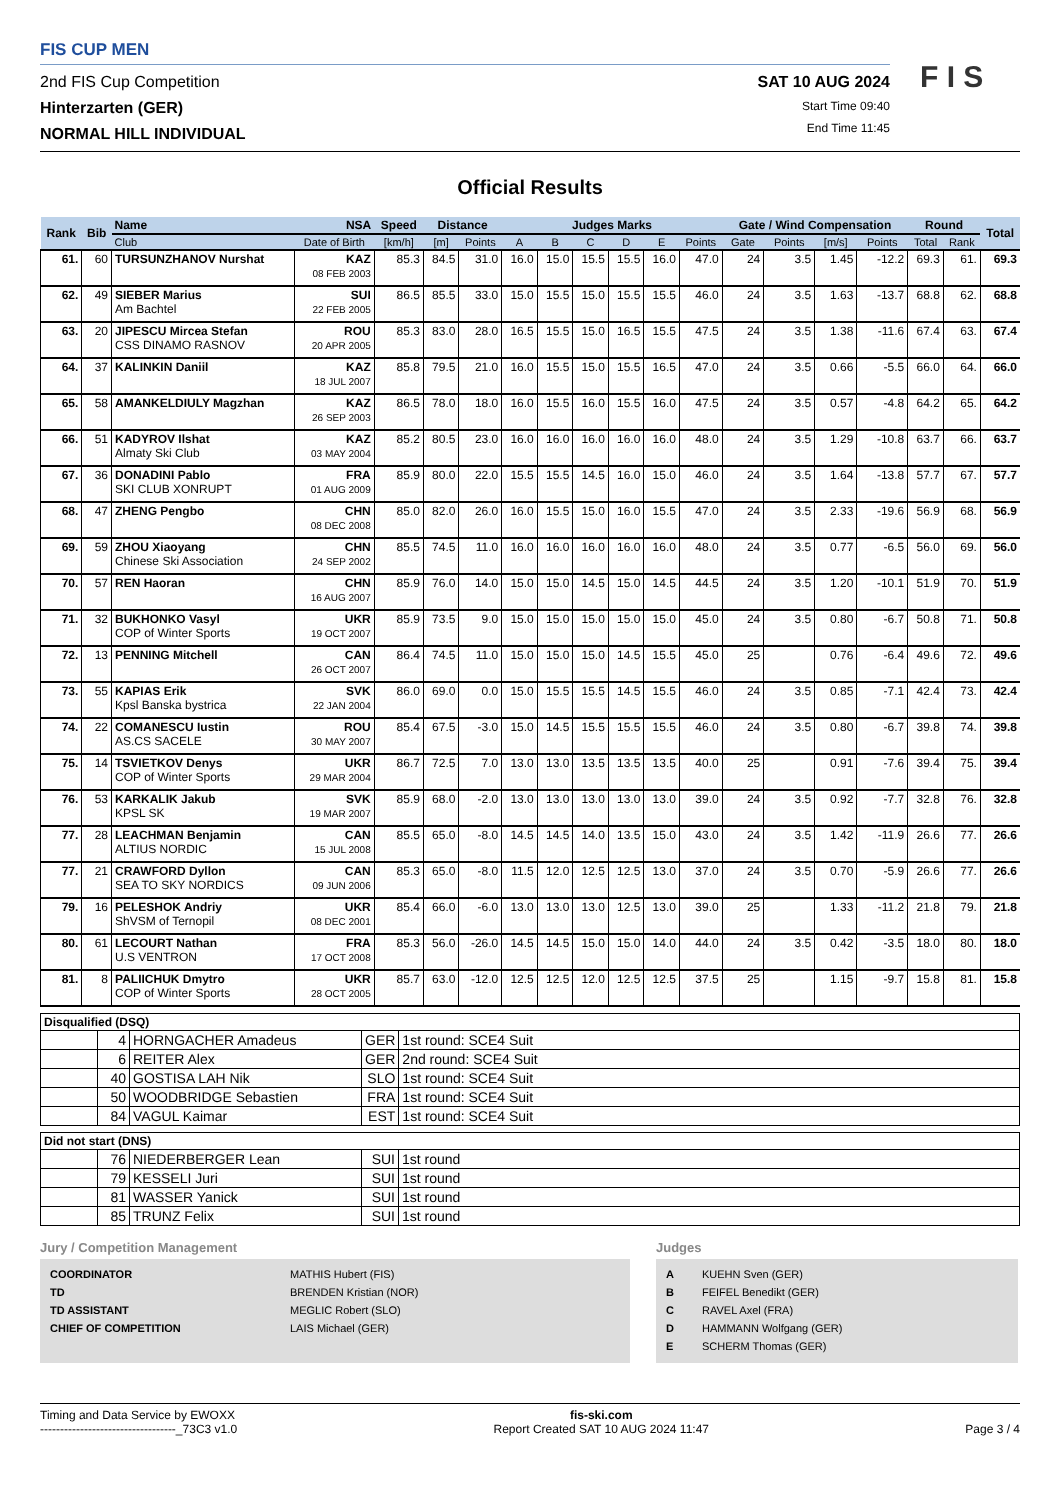FIS CUP MEN
2nd FIS Cup Competition
Hinterzarten (GER)
NORMAL HILL INDIVIDUAL
SAT 10 AUG 2024
Start Time 09:40
End Time 11:45
F I S
Official Results
| Rank | Bib | Name | NSA | Speed | Distance | | Judges Marks | | | | | | Gate / Wind Compensation | | | | Round | | Total |
| --- | --- | --- | --- | --- | --- | --- | --- | --- | --- | --- | --- | --- | --- | --- | --- | --- | --- | --- | --- |
| | | Club | Date of Birth | [km/h] | [m] | Points | A | B | C | D | E | Points | Gate | Points | [m/s] | Points | Total | Rank | |
| 61. | 60 | TURSUNZHANOV Nurshat | KAZ 08 FEB 2003 | 85.3 | 84.5 | 31.0 | 16.0 | 15.0 | 15.5 | 15.5 | 16.0 | 47.0 | 24 | 3.5 | 1.45 | -12.2 | 69.3 | 61. | 69.3 |
| 62. | 49 | SIEBER Marius Am Bachtel | SUI 22 FEB 2005 | 86.5 | 85.5 | 33.0 | 15.0 | 15.5 | 15.0 | 15.5 | 15.5 | 46.0 | 24 | 3.5 | 1.63 | -13.7 | 68.8 | 62. | 68.8 |
| 63. | 20 | JIPESCU Mircea Stefan CSS DINAMO RASNOV | ROU 20 APR 2005 | 85.3 | 83.0 | 28.0 | 16.5 | 15.5 | 15.0 | 16.5 | 15.5 | 47.5 | 24 | 3.5 | 1.38 | -11.6 | 67.4 | 63. | 67.4 |
| 64. | 37 | KALINKIN Daniil | KAZ 18 JUL 2007 | 85.8 | 79.5 | 21.0 | 16.0 | 15.5 | 15.0 | 15.5 | 16.5 | 47.0 | 24 | 3.5 | 0.66 | -5.5 | 66.0 | 64. | 66.0 |
| 65. | 58 | AMANKELDIULY Magzhan | KAZ 26 SEP 2003 | 86.5 | 78.0 | 18.0 | 16.0 | 15.5 | 16.0 | 15.5 | 16.0 | 47.5 | 24 | 3.5 | 0.57 | -4.8 | 64.2 | 65. | 64.2 |
| 66. | 51 | KADYROV Ilshat Almaty Ski Club | KAZ 03 MAY 2004 | 85.2 | 80.5 | 23.0 | 16.0 | 16.0 | 16.0 | 16.0 | 16.0 | 48.0 | 24 | 3.5 | 1.29 | -10.8 | 63.7 | 66. | 63.7 |
| 67. | 36 | DONADINI Pablo SKI CLUB XONRUPT | FRA 01 AUG 2009 | 85.9 | 80.0 | 22.0 | 15.5 | 15.5 | 14.5 | 16.0 | 15.0 | 46.0 | 24 | 3.5 | 1.64 | -13.8 | 57.7 | 67. | 57.7 |
| 68. | 47 | ZHENG Pengbo | CHN 08 DEC 2008 | 85.0 | 82.0 | 26.0 | 16.0 | 15.5 | 15.0 | 16.0 | 15.5 | 47.0 | 24 | 3.5 | 2.33 | -19.6 | 56.9 | 68. | 56.9 |
| 69. | 59 | ZHOU Xiaoyang Chinese Ski Association | CHN 24 SEP 2002 | 85.5 | 74.5 | 11.0 | 16.0 | 16.0 | 16.0 | 16.0 | 16.0 | 48.0 | 24 | 3.5 | 0.77 | -6.5 | 56.0 | 69. | 56.0 |
| 70. | 57 | REN Haoran | CHN 16 AUG 2007 | 85.9 | 76.0 | 14.0 | 15.0 | 15.0 | 14.5 | 15.0 | 14.5 | 44.5 | 24 | 3.5 | 1.20 | -10.1 | 51.9 | 70. | 51.9 |
| 71. | 32 | BUKHONKO Vasyl COP of Winter Sports | UKR 19 OCT 2007 | 85.9 | 73.5 | 9.0 | 15.0 | 15.0 | 15.0 | 15.0 | 15.0 | 45.0 | 24 | 3.5 | 0.80 | -6.7 | 50.8 | 71. | 50.8 |
| 72. | 13 | PENNING Mitchell | CAN 26 OCT 2007 | 86.4 | 74.5 | 11.0 | 15.0 | 15.0 | 15.0 | 14.5 | 15.5 | 45.0 | 25 | | 0.76 | -6.4 | 49.6 | 72. | 49.6 |
| 73. | 55 | KAPIAS Erik Kpsl Banska bystrica | SVK 22 JAN 2004 | 86.0 | 69.0 | 0.0 | 15.0 | 15.5 | 15.5 | 14.5 | 15.5 | 46.0 | 24 | 3.5 | 0.85 | -7.1 | 42.4 | 73. | 42.4 |
| 74. | 22 | COMANESCU Iustin AS.CS SACELE | ROU 30 MAY 2007 | 85.4 | 67.5 | -3.0 | 15.0 | 14.5 | 15.5 | 15.5 | 15.5 | 46.0 | 24 | 3.5 | 0.80 | -6.7 | 39.8 | 74. | 39.8 |
| 75. | 14 | TSVIETKOV Denys COP of Winter Sports | UKR 29 MAR 2004 | 86.7 | 72.5 | 7.0 | 13.0 | 13.0 | 13.5 | 13.5 | 13.5 | 40.0 | 25 | | 0.91 | -7.6 | 39.4 | 75. | 39.4 |
| 76. | 53 | KARKALIK Jakub KPSL SK | SVK 19 MAR 2007 | 85.9 | 68.0 | -2.0 | 13.0 | 13.0 | 13.0 | 13.0 | 13.0 | 39.0 | 24 | 3.5 | 0.92 | -7.7 | 32.8 | 76. | 32.8 |
| 77. | 28 | LEACHMAN Benjamin ALTIUS NORDIC | CAN 15 JUL 2008 | 85.5 | 65.0 | -8.0 | 14.5 | 14.5 | 14.0 | 13.5 | 15.0 | 43.0 | 24 | 3.5 | 1.42 | -11.9 | 26.6 | 77. | 26.6 |
| 77. | 21 | CRAWFORD Dyllon SEA TO SKY NORDICS | CAN 09 JUN 2006 | 85.3 | 65.0 | -8.0 | 11.5 | 12.0 | 12.5 | 12.5 | 13.0 | 37.0 | 24 | 3.5 | 0.70 | -5.9 | 26.6 | 77. | 26.6 |
| 79. | 16 | PELESHOK Andriy ShVSM of Ternopil | UKR 08 DEC 2001 | 85.4 | 66.0 | -6.0 | 13.0 | 13.0 | 13.0 | 12.5 | 13.0 | 39.0 | 25 | | 1.33 | -11.2 | 21.8 | 79. | 21.8 |
| 80. | 61 | LECOURT Nathan U.S VENTRON | FRA 17 OCT 2008 | 85.3 | 56.0 | -26.0 | 14.5 | 14.5 | 15.0 | 15.0 | 14.0 | 44.0 | 24 | 3.5 | 0.42 | -3.5 | 18.0 | 80. | 18.0 |
| 81. | 8 | PALIICHUK Dmytro COP of Winter Sports | UKR 28 OCT 2005 | 85.7 | 63.0 | -12.0 | 12.5 | 12.5 | 12.0 | 12.5 | 12.5 | 37.5 | 25 | | 1.15 | -9.7 | 15.8 | 81. | 15.8 |
| Disqualified (DSQ) | | | | |
| | 4 | HORNGACHER Amadeus | GER | 1st round: SCE4 Suit |
| | 6 | REITER Alex | GER | 2nd round: SCE4 Suit |
| | 40 | GOSTISA LAH Nik | SLO | 1st round: SCE4 Suit |
| | 50 | WOODBRIDGE Sebastien | FRA | 1st round: SCE4 Suit |
| | 84 | VAGUL Kaimar | EST | 1st round: SCE4 Suit |
| Did not start (DNS) | | | | |
| | 76 | NIEDERBERGER Lean | SUI | 1st round |
| | 79 | KESSELI Juri | SUI | 1st round |
| | 81 | WASSER Yanick | SUI | 1st round |
| | 85 | TRUNZ Felix | SUI | 1st round |
Jury / Competition Management
| COORDINATOR | MATHIS Hubert (FIS) |
| TD | BRENDEN Kristian (NOR) |
| TD ASSISTANT | MEGLIC Robert (SLO) |
| CHIEF OF COMPETITION | LAIS Michael (GER) |
Judges
| A | KUEHN Sven (GER) |
| B | FEIFEL Benedikt (GER) |
| C | RAVEL Axel (FRA) |
| D | HAMMANN Wolfgang (GER) |
| E | SCHERM Thomas (GER) |
Timing and Data Service by EWOXX
----------------------------------_73C3 v1.0 fis-ski.com
Report Created SAT 10 AUG 2024 11:47
Page 3 / 4